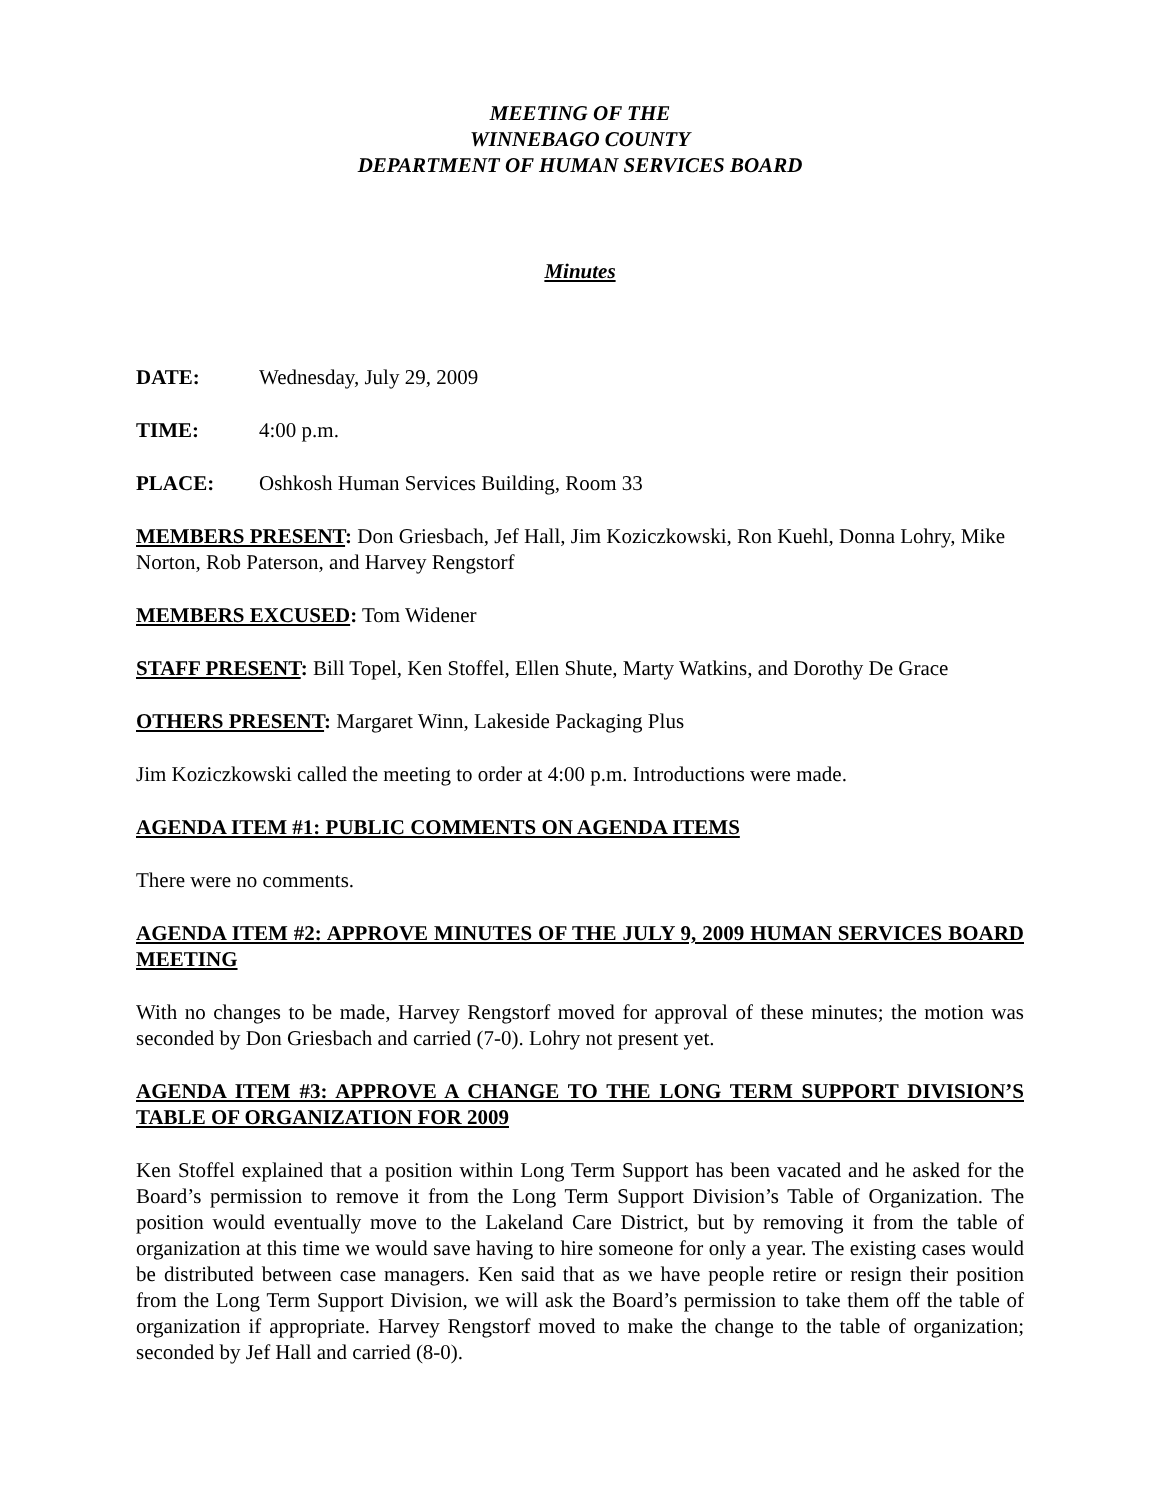MEETING OF THE
WINNEBAGO COUNTY
DEPARTMENT OF HUMAN SERVICES BOARD
Minutes
DATE: Wednesday, July 29, 2009
TIME: 4:00 p.m.
PLACE: Oshkosh Human Services Building, Room 33
MEMBERS PRESENT: Don Griesbach, Jef Hall, Jim Koziczkowski, Ron Kuehl, Donna Lohry, Mike Norton, Rob Paterson, and Harvey Rengstorf
MEMBERS EXCUSED: Tom Widener
STAFF PRESENT: Bill Topel, Ken Stoffel, Ellen Shute, Marty Watkins, and Dorothy De Grace
OTHERS PRESENT: Margaret Winn, Lakeside Packaging Plus
Jim Koziczkowski called the meeting to order at 4:00 p.m. Introductions were made.
AGENDA ITEM #1: PUBLIC COMMENTS ON AGENDA ITEMS
There were no comments.
AGENDA ITEM #2: APPROVE MINUTES OF THE JULY 9, 2009 HUMAN SERVICES BOARD MEETING
With no changes to be made, Harvey Rengstorf moved for approval of these minutes; the motion was seconded by Don Griesbach and carried (7-0). Lohry not present yet.
AGENDA ITEM #3: APPROVE A CHANGE TO THE LONG TERM SUPPORT DIVISION’S TABLE OF ORGANIZATION FOR 2009
Ken Stoffel explained that a position within Long Term Support has been vacated and he asked for the Board’s permission to remove it from the Long Term Support Division’s Table of Organization. The position would eventually move to the Lakeland Care District, but by removing it from the table of organization at this time we would save having to hire someone for only a year. The existing cases would be distributed between case managers. Ken said that as we have people retire or resign their position from the Long Term Support Division, we will ask the Board’s permission to take them off the table of organization if appropriate. Harvey Rengstorf moved to make the change to the table of organization; seconded by Jef Hall and carried (8-0).